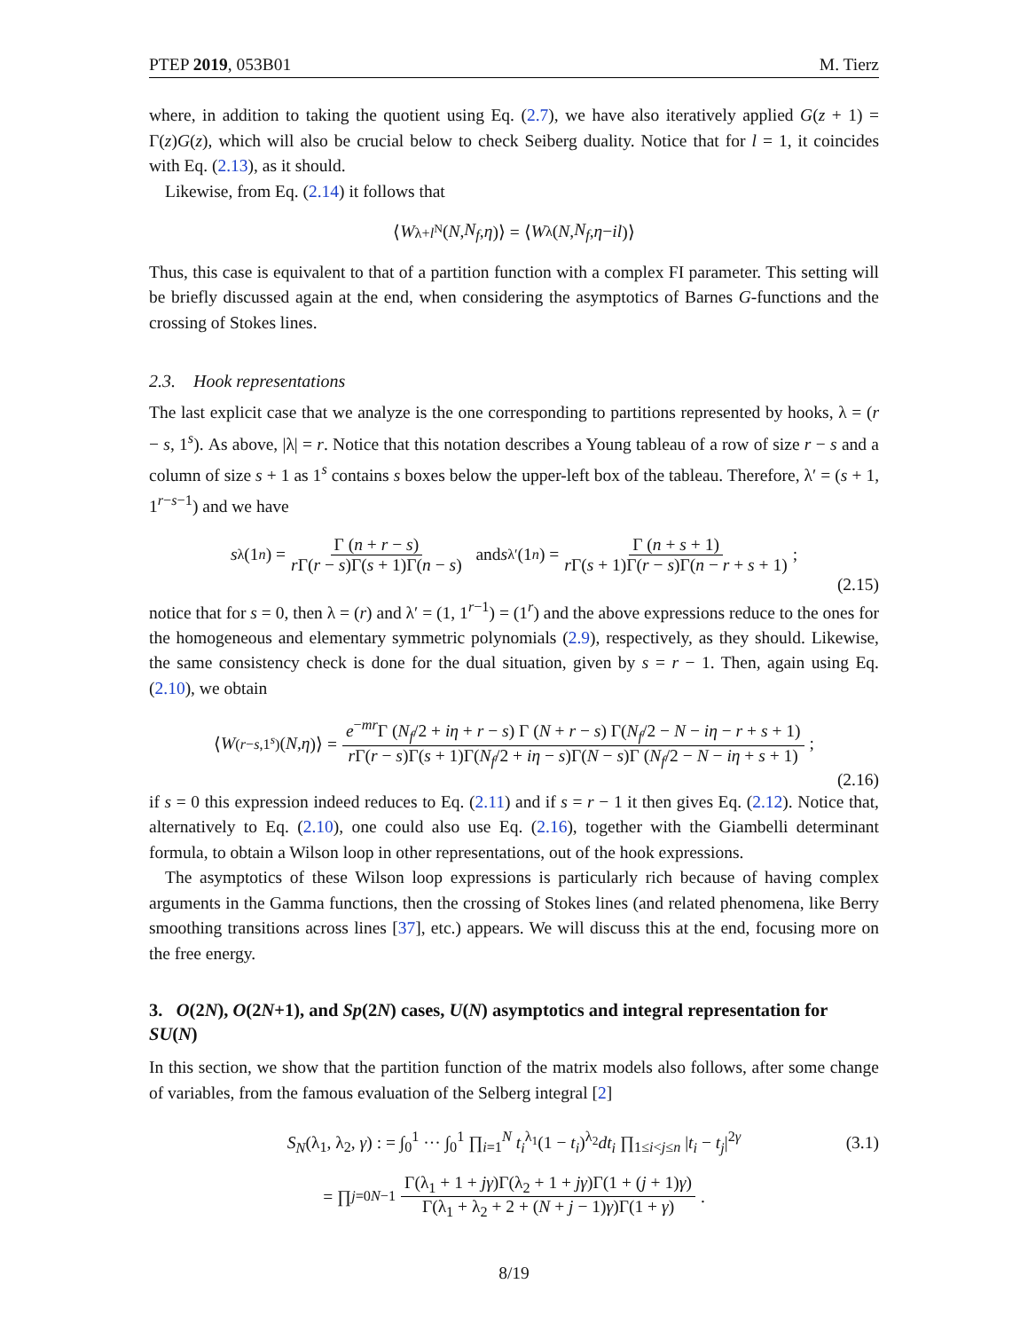PTEP 2019, 053B01 M. Tierz
where, in addition to taking the quotient using Eq. (2.7), we have also iteratively applied G(z + 1) = Γ(z)G(z), which will also be crucial below to check Seiberg duality. Notice that for l = 1, it coincides with Eq. (2.13), as it should.
Likewise, from Eq. (2.14) it follows that
⟨ W<sub>λ+l<sup>N</sup></sub>(N, N<sub>f</sub>, η)⟩ = ⟨ W<sub>λ</sub>(N, N<sub>f</sub>, η − il)⟩
Thus, this case is equivalent to that of a partition function with a complex FI parameter. This setting will be briefly discussed again at the end, when considering the asymptotics of Barnes G-functions and the crossing of Stokes lines.
2.3. Hook representations
The last explicit case that we analyze is the one corresponding to partitions represented by hooks, λ = (r − s, 1<sup>s</sup>). As above, |λ| = r. Notice that this notation describes a Young tableau of a row of size r − s and a column of size s + 1 as 1<sup>s</sup> contains s boxes below the upper-left box of the tableau. Therefore, λ′ = (s + 1, 1<sup>r−s−1</sup>) and we have
s<sub>λ</sub>(1<sub>n</sub>) = Γ (n + r − s) r Γ(r − s)Γ(s + 1)Γ(n − s) and s<sub>λ′</sub>(1<sub>n</sub>) = Γ (n + s + 1) r Γ(s + 1)Γ(r − s)Γ(n − r + s + 1);
(2.15)
notice that for s = 0, then λ = (r) and λ′ = (1, 1<sup>r−1</sup>) = (1<sup>r</sup>) and the above expressions reduce to the ones for the homogeneous and elementary symmetric polynomials (2.9), respectively, as they should. Likewise, the same consistency check is done for the dual situation, given by s = r − 1. Then, again using Eq. (2.10), we obtain
⟨ W<sub>(r−s,1<sup>s</sup>)</sub>(N, η)⟩ = e<sup>−mr</sup>Γ (N<sub>f</sub>/2 + iη + r − s) Γ (N + r − s) Γ(N<sub>f</sub>/2 − N − iη − r + s + 1) r Γ(r − s)Γ(s + 1)Γ(N<sub>f</sub>/2 + iη − s)Γ(N − s)Γ (N<sub>f</sub>/2 − N − iη + s + 1);
(2.16)
if s = 0 this expression indeed reduces to Eq. (2.11) and if s = r − 1 it then gives Eq. (2.12). Notice that, alternatively to Eq. (2.10), one could also use Eq. (2.16), together with the Giambelli determinant formula, to obtain a Wilson loop in other representations, out of the hook expressions.
The asymptotics of these Wilson loop expressions is particularly rich because of having complex arguments in the Gamma functions, then the crossing of Stokes lines (and related phenomena, like Berry smoothing transitions across lines [37], etc.) appears. We will discuss this at the end, focusing more on the free energy.
3. O(2N), O(2N+1), and Sp(2N) cases, U(N) asymptotics and integral representation for SU(N)
In this section, we show that the partition function of the matrix models also follows, after some change of variables, from the famous evaluation of the Selberg integral [2]
S<sub>N</sub>(λ<sub>1</sub>, λ<sub>2</sub>, γ) : = ∫<sub>0</sub><sup>1</sup> ··· ∫<sub>0</sub><sup>1</sup> ∏<sub>i=1</sub><sup>N</sup> t<sub>i</sub><sup>λ<sub>1</sub></sup>(1 − t<sub>i</sub>)<sup>λ<sub>2</sub></sup>dt<sub>i</sub> ∏<sub>1≤i<j≤n</sub> |t<sub>i</sub> − t<sub>j</sub>|<sup>2γ</sup> (3.1)
= ∏<sub>j=0</sub><sup>N−1</sup> Γ(λ<sub>1</sub> + 1 + jγ)Γ(λ<sub>2</sub> + 1 + jγ)Γ(1 + (j + 1)γ) Γ(λ<sub>1</sub> + λ<sub>2</sub> + 2 + (N + j − 1)γ)Γ(1 + γ).
8/19